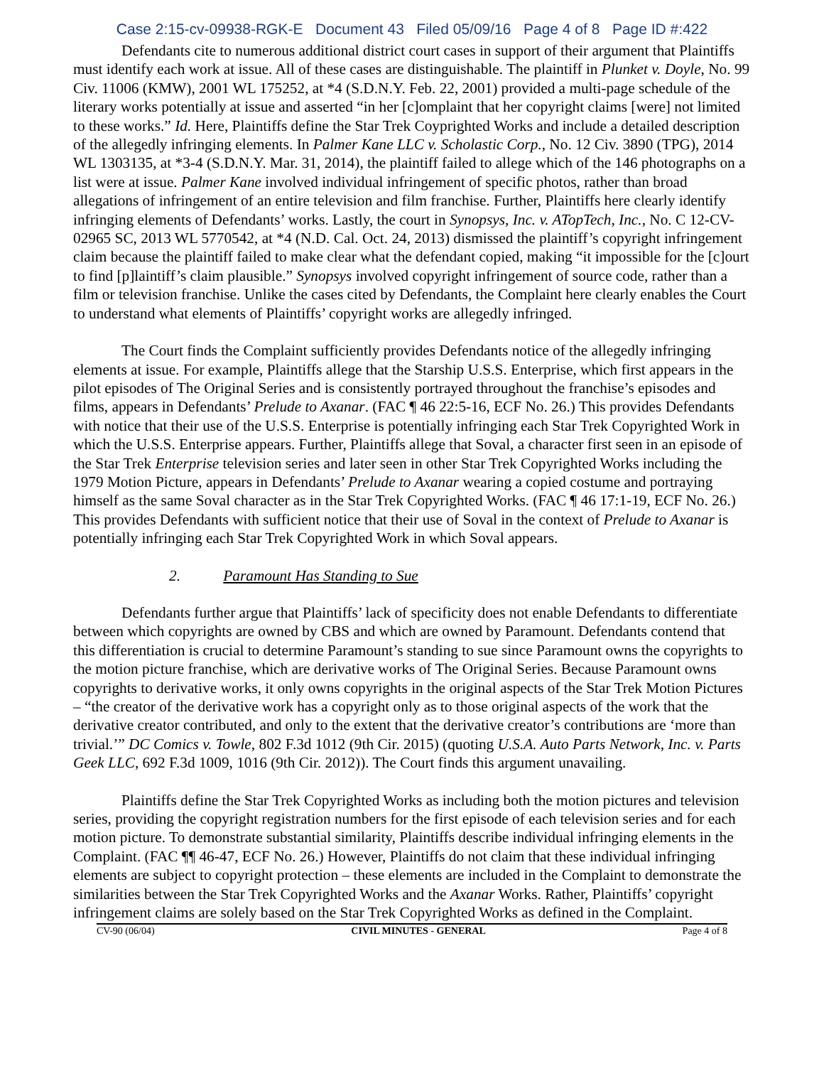Case 2:15-cv-09938-RGK-E Document 43 Filed 05/09/16 Page 4 of 8 Page ID #:422
Defendants cite to numerous additional district court cases in support of their argument that Plaintiffs must identify each work at issue. All of these cases are distinguishable. The plaintiff in Plunket v. Doyle, No. 99 Civ. 11006 (KMW), 2001 WL 175252, at *4 (S.D.N.Y. Feb. 22, 2001) provided a multi-page schedule of the literary works potentially at issue and asserted “in her [c]omplaint that her copyright claims [were] not limited to these works.” Id. Here, Plaintiffs define the Star Trek Coyprighted Works and include a detailed description of the allegedly infringing elements. In Palmer Kane LLC v. Scholastic Corp., No. 12 Civ. 3890 (TPG), 2014 WL 1303135, at *3-4 (S.D.N.Y. Mar. 31, 2014), the plaintiff failed to allege which of the 146 photographs on a list were at issue. Palmer Kane involved individual infringement of specific photos, rather than broad allegations of infringement of an entire television and film franchise. Further, Plaintiffs here clearly identify infringing elements of Defendants’ works. Lastly, the court in Synopsys, Inc. v. ATopTech, Inc., No. C 12-CV-02965 SC, 2013 WL 5770542, at *4 (N.D. Cal. Oct. 24, 2013) dismissed the plaintiff’s copyright infringement claim because the plaintiff failed to make clear what the defendant copied, making “it impossible for the [c]ourt to find [p]laintiff’s claim plausible.” Synopsys involved copyright infringement of source code, rather than a film or television franchise. Unlike the cases cited by Defendants, the Complaint here clearly enables the Court to understand what elements of Plaintiffs’ copyright works are allegedly infringed.
The Court finds the Complaint sufficiently provides Defendants notice of the allegedly infringing elements at issue. For example, Plaintiffs allege that the Starship U.S.S. Enterprise, which first appears in the pilot episodes of The Original Series and is consistently portrayed throughout the franchise’s episodes and films, appears in Defendants’ Prelude to Axanar. (FAC ¶ 46 22:5-16, ECF No. 26.) This provides Defendants with notice that their use of the U.S.S. Enterprise is potentially infringing each Star Trek Copyrighted Work in which the U.S.S. Enterprise appears. Further, Plaintiffs allege that Soval, a character first seen in an episode of the Star Trek Enterprise television series and later seen in other Star Trek Copyrighted Works including the 1979 Motion Picture, appears in Defendants’ Prelude to Axanar wearing a copied costume and portraying himself as the same Soval character as in the Star Trek Copyrighted Works. (FAC ¶ 46 17:1-19, ECF No. 26.) This provides Defendants with sufficient notice that their use of Soval in the context of Prelude to Axanar is potentially infringing each Star Trek Copyrighted Work in which Soval appears.
2. Paramount Has Standing to Sue
Defendants further argue that Plaintiffs’ lack of specificity does not enable Defendants to differentiate between which copyrights are owned by CBS and which are owned by Paramount. Defendants contend that this differentiation is crucial to determine Paramount’s standing to sue since Paramount owns the copyrights to the motion picture franchise, which are derivative works of The Original Series. Because Paramount owns copyrights to derivative works, it only owns copyrights in the original aspects of the Star Trek Motion Pictures – “the creator of the derivative work has a copyright only as to those original aspects of the work that the derivative creator contributed, and only to the extent that the derivative creator’s contributions are ‘more than trivial.’” DC Comics v. Towle, 802 F.3d 1012 (9th Cir. 2015) (quoting U.S.A. Auto Parts Network, Inc. v. Parts Geek LLC, 692 F.3d 1009, 1016 (9th Cir. 2012)). The Court finds this argument unavailing.
Plaintiffs define the Star Trek Copyrighted Works as including both the motion pictures and television series, providing the copyright registration numbers for the first episode of each television series and for each motion picture. To demonstrate substantial similarity, Plaintiffs describe individual infringing elements in the Complaint. (FAC ¶¶ 46-47, ECF No. 26.) However, Plaintiffs do not claim that these individual infringing elements are subject to copyright protection – these elements are included in the Complaint to demonstrate the similarities between the Star Trek Copyrighted Works and the Axanar Works. Rather, Plaintiffs’ copyright infringement claims are solely based on the Star Trek Copyrighted Works as defined in the Complaint.
CV-90 (06/04) CIVIL MINUTES - GENERAL Page 4 of 8